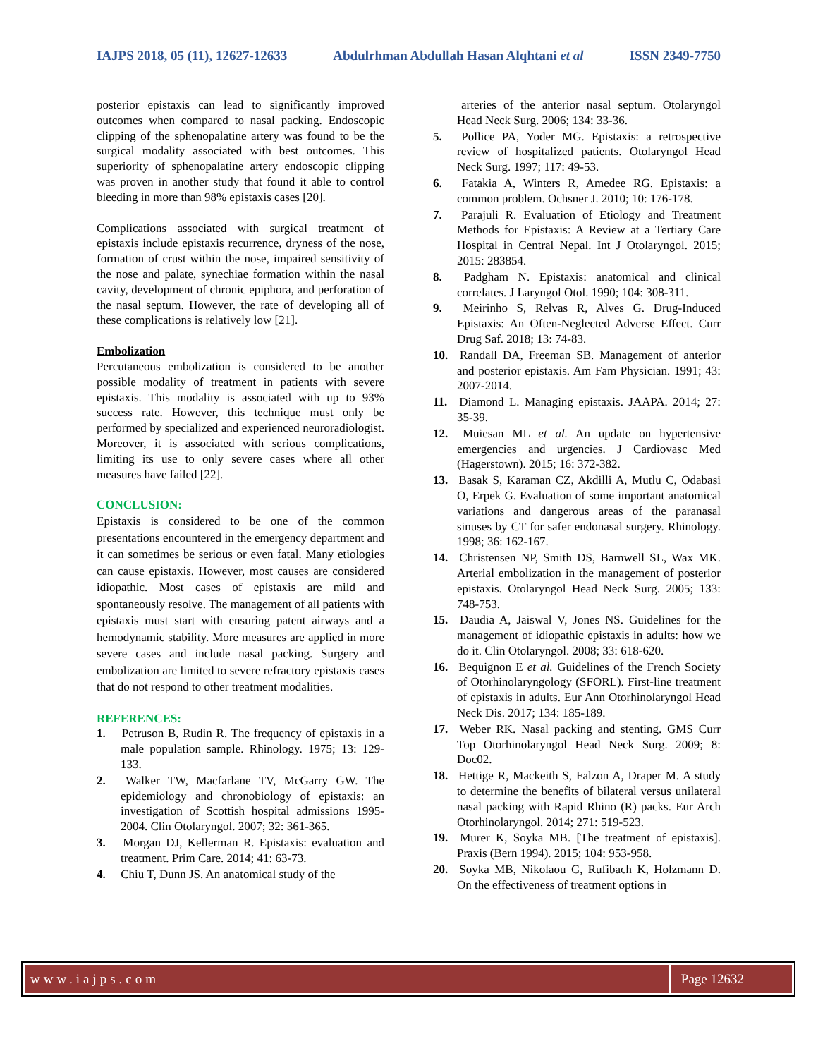IAJPS 2018, 05 (11), 12627-12633 Abdulrhman Abdullah Hasan Alqhtani et al ISSN 2349-7750
posterior epistaxis can lead to significantly improved outcomes when compared to nasal packing. Endoscopic clipping of the sphenopalatine artery was found to be the surgical modality associated with best outcomes. This superiority of sphenopalatine artery endoscopic clipping was proven in another study that found it able to control bleeding in more than 98% epistaxis cases [20].
Complications associated with surgical treatment of epistaxis include epistaxis recurrence, dryness of the nose, formation of crust within the nose, impaired sensitivity of the nose and palate, synechiae formation within the nasal cavity, development of chronic epiphora, and perforation of the nasal septum. However, the rate of developing all of these complications is relatively low [21].
Embolization
Percutaneous embolization is considered to be another possible modality of treatment in patients with severe epistaxis. This modality is associated with up to 93% success rate. However, this technique must only be performed by specialized and experienced neuroradiologist. Moreover, it is associated with serious complications, limiting its use to only severe cases where all other measures have failed [22].
CONCLUSION:
Epistaxis is considered to be one of the common presentations encountered in the emergency department and it can sometimes be serious or even fatal. Many etiologies can cause epistaxis. However, most causes are considered idiopathic. Most cases of epistaxis are mild and spontaneously resolve. The management of all patients with epistaxis must start with ensuring patent airways and a hemodynamic stability. More measures are applied in more severe cases and include nasal packing. Surgery and embolization are limited to severe refractory epistaxis cases that do not respond to other treatment modalities.
REFERENCES:
1. Petruson B, Rudin R. The frequency of epistaxis in a male population sample. Rhinology. 1975; 13: 129-133.
2. Walker TW, Macfarlane TV, McGarry GW. The epidemiology and chronobiology of epistaxis: an investigation of Scottish hospital admissions 1995-2004. Clin Otolaryngol. 2007; 32: 361-365.
3. Morgan DJ, Kellerman R. Epistaxis: evaluation and treatment. Prim Care. 2014; 41: 63-73.
4. Chiu T, Dunn JS. An anatomical study of the
arteries of the anterior nasal septum. Otolaryngol Head Neck Surg. 2006; 134: 33-36.
5. Pollice PA, Yoder MG. Epistaxis: a retrospective review of hospitalized patients. Otolaryngol Head Neck Surg. 1997; 117: 49-53.
6. Fatakia A, Winters R, Amedee RG. Epistaxis: a common problem. Ochsner J. 2010; 10: 176-178.
7. Parajuli R. Evaluation of Etiology and Treatment Methods for Epistaxis: A Review at a Tertiary Care Hospital in Central Nepal. Int J Otolaryngol. 2015; 2015: 283854.
8. Padgham N. Epistaxis: anatomical and clinical correlates. J Laryngol Otol. 1990; 104: 308-311.
9. Meirinho S, Relvas R, Alves G. Drug-Induced Epistaxis: An Often-Neglected Adverse Effect. Curr Drug Saf. 2018; 13: 74-83.
10. Randall DA, Freeman SB. Management of anterior and posterior epistaxis. Am Fam Physician. 1991; 43: 2007-2014.
11. Diamond L. Managing epistaxis. JAAPA. 2014; 27: 35-39.
12. Muiesan ML et al. An update on hypertensive emergencies and urgencies. J Cardiovasc Med (Hagerstown). 2015; 16: 372-382.
13. Basak S, Karaman CZ, Akdilli A, Mutlu C, Odabasi O, Erpek G. Evaluation of some important anatomical variations and dangerous areas of the paranasal sinuses by CT for safer endonasal surgery. Rhinology. 1998; 36: 162-167.
14. Christensen NP, Smith DS, Barnwell SL, Wax MK. Arterial embolization in the management of posterior epistaxis. Otolaryngol Head Neck Surg. 2005; 133: 748-753.
15. Daudia A, Jaiswal V, Jones NS. Guidelines for the management of idiopathic epistaxis in adults: how we do it. Clin Otolaryngol. 2008; 33: 618-620.
16. Bequignon E et al. Guidelines of the French Society of Otorhinolaryngology (SFORL). First-line treatment of epistaxis in adults. Eur Ann Otorhinolaryngol Head Neck Dis. 2017; 134: 185-189.
17. Weber RK. Nasal packing and stenting. GMS Curr Top Otorhinolaryngol Head Neck Surg. 2009; 8: Doc02.
18. Hettige R, Mackeith S, Falzon A, Draper M. A study to determine the benefits of bilateral versus unilateral nasal packing with Rapid Rhino (R) packs. Eur Arch Otorhinolaryngol. 2014; 271: 519-523.
19. Murer K, Soyka MB. [The treatment of epistaxis]. Praxis (Bern 1994). 2015; 104: 953-958.
20. Soyka MB, Nikolaou G, Rufibach K, Holzmann D. On the effectiveness of treatment options in
www.iajps.com Page 12632